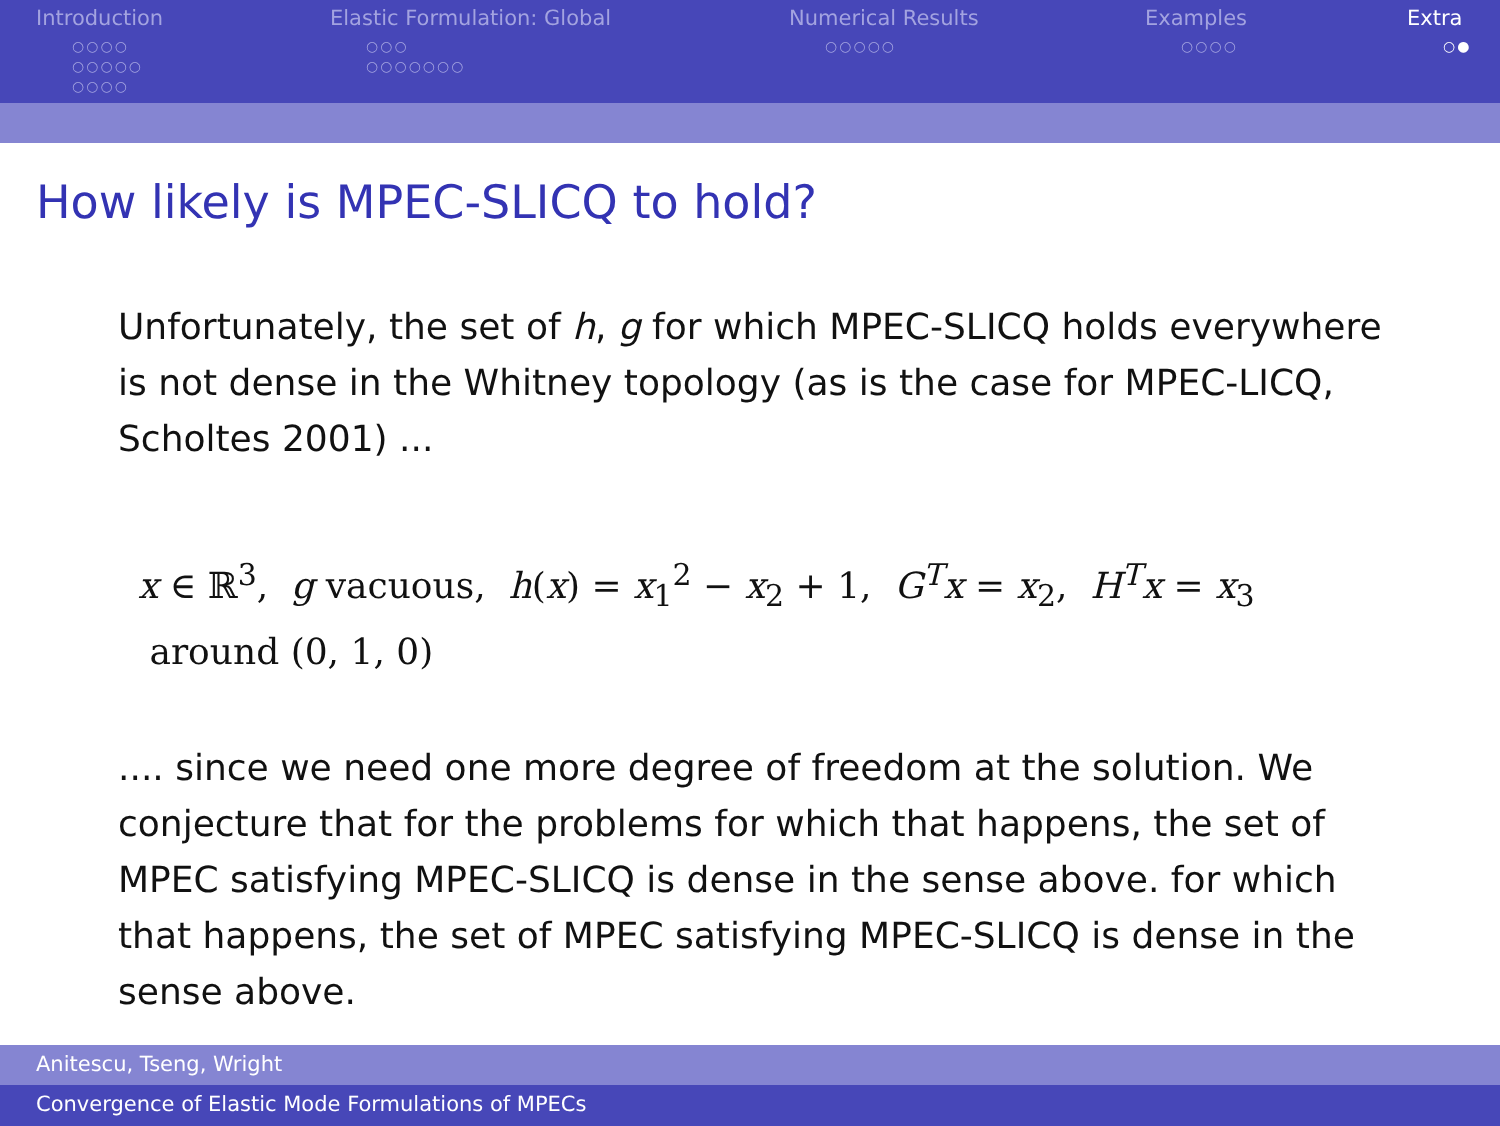Introduction
○○○○
○○○○○
○○○○
Elastic Formulation: Global
○○○
○○○○○○○
Numerical Results
○○○○○
Examples
○○○○
Extra
○●
How likely is MPEC-SLICQ to hold?
Unfortunately, the set of h, g for which MPEC-SLICQ holds everywhere is not dense in the Whitney topology (as is the case for MPEC-LICQ, Scholtes 2001) ...
x ∈ ℝ<sup>3</sup>, g vacuous, h(x) = x<sub>1</sub><sup>2</sup> − x<sub>2</sub> + 1, G<sup>T</sup>x = x<sub>2</sub>, H<sup>T</sup>x = x<sub>3</sub>
around (0, 1, 0)
.... since we need one more degree of freedom at the solution. We conjecture that for the problems for which that happens, the set of MPEC satisfying MPEC-SLICQ is dense in the sense above. for which that happens, the set of MPEC satisfying MPEC-SLICQ is dense in the sense above.
Anitescu, Tseng, Wright
Convergence of Elastic Mode Formulations of MPECs